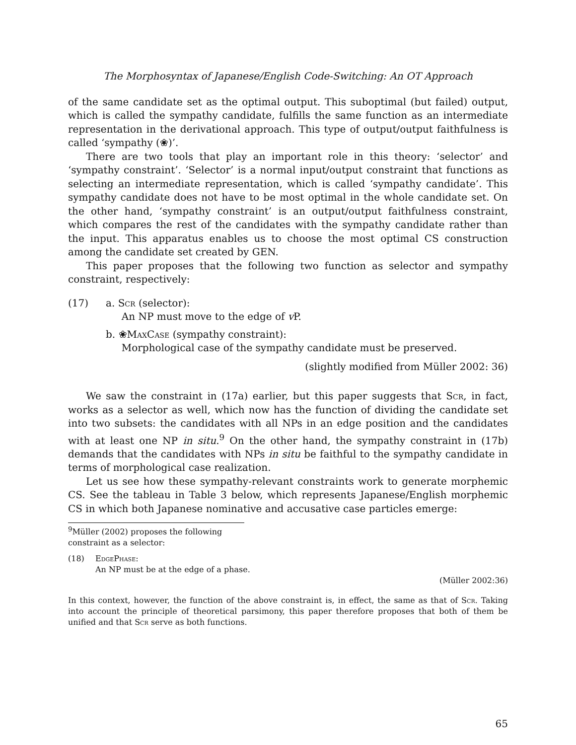The Morphosyntax of Japanese/English Code-Switching: An OT Approach
of the same candidate set as the optimal output. This suboptimal (but failed) output, which is called the sympathy candidate, fulfills the same function as an intermediate representation in the derivational approach. This type of output/output faithfulness is called ‘sympathy (❀)’.
There are two tools that play an important role in this theory: ‘selector’ and ‘sympathy constraint’. ‘Selector’ is a normal input/output constraint that functions as selecting an intermediate representation, which is called ‘sympathy candidate’. This sympathy candidate does not have to be most optimal in the whole candidate set. On the other hand, ‘sympathy constraint’ is an output/output faithfulness constraint, which compares the rest of the candidates with the sympathy candidate rather than the input. This apparatus enables us to choose the most optimal CS construction among the candidate set created by GEN.
This paper proposes that the following two function as selector and sympathy constraint, respectively:
(17) a. Scr (selector):
An NP must move to the edge of v P.
b. ❀MaxCase (sympathy constraint):
Morphological case of the sympathy candidate must be preserved.
(slightly modified from Müller 2002: 36)
We saw the constraint in (17a) earlier, but this paper suggests that Scr, in fact, works as a selector as well, which now has the function of dividing the candidate set into two subsets: the candidates with all NPs in an edge position and the candidates with at least one NP in situ.<sup>9</sup> On the other hand, the sympathy constraint in (17b) demands that the candidates with NPs in situ be faithful to the sympathy candidate in terms of morphological case realization.
Let us see how these sympathy-relevant constraints work to generate morphemic CS. See the tableau in Table 3 below, which represents Japanese/English morphemic CS in which both Japanese nominative and accusative case particles emerge:
<sup>9</sup> Müller (2002) proposes the following constraint as a selector:
(18) EdgePhase:
An NP must be at the edge of a phase.
(Müller 2002:36)
In this context, however, the function of the above constraint is, in effect, the same as that of Scr. Taking into account the principle of theoretical parsimony, this paper therefore proposes that both of them be unified and that Scr serve as both functions.
65